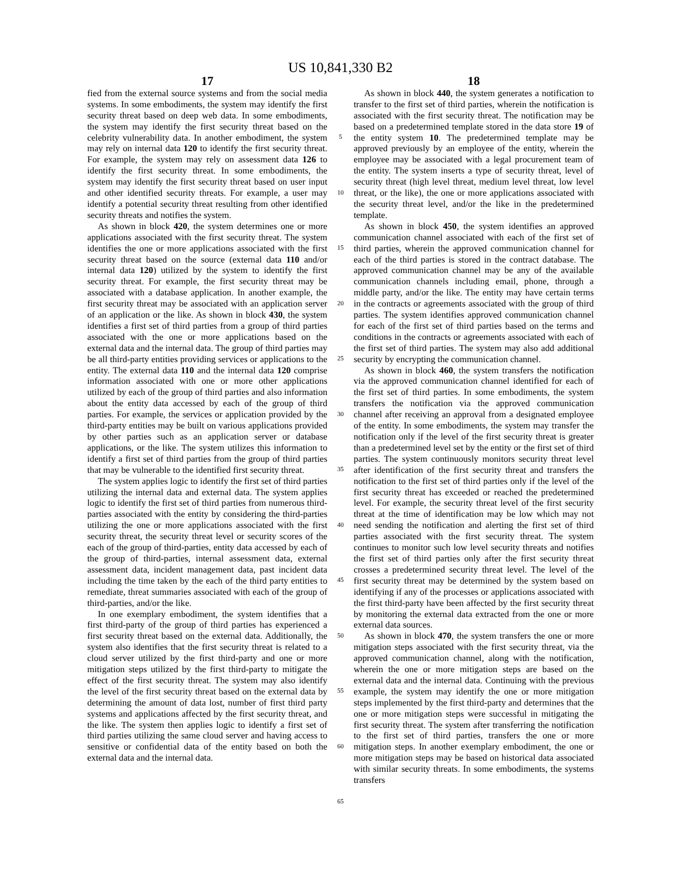US 10,841,330 B2
17
fied from the external source systems and from the social media systems. In some embodiments, the system may identify the first security threat based on deep web data. In some embodiments, the system may identify the first security threat based on the celebrity vulnerability data. In another embodiment, the system may rely on internal data 120 to identify the first security threat. For example, the system may rely on assessment data 126 to identify the first security threat. In some embodiments, the system may identify the first security threat based on user input and other identified security threats. For example, a user may identify a potential security threat resulting from other identified security threats and notifies the system.
As shown in block 420, the system determines one or more applications associated with the first security threat. The system identifies the one or more applications associated with the first security threat based on the source (external data 110 and/or internal data 120) utilized by the system to identify the first security threat. For example, the first security threat may be associated with a database application. In another example, the first security threat may be associated with an application server of an application or the like. As shown in block 430, the system identifies a first set of third parties from a group of third parties associated with the one or more applications based on the external data and the internal data. The group of third parties may be all third-party entities providing services or applications to the entity. The external data 110 and the internal data 120 comprise information associated with one or more other applications utilized by each of the group of third parties and also information about the entity data accessed by each of the group of third parties. For example, the services or application provided by the third-party entities may be built on various applications provided by other parties such as an application server or database applications, or the like. The system utilizes this information to identify a first set of third parties from the group of third parties that may be vulnerable to the identified first security threat.
The system applies logic to identify the first set of third parties utilizing the internal data and external data. The system applies logic to identify the first set of third parties from numerous third-parties associated with the entity by considering the third-parties utilizing the one or more applications associated with the first security threat, the security threat level or security scores of the each of the group of third-parties, entity data accessed by each of the group of third-parties, internal assessment data, external assessment data, incident management data, past incident data including the time taken by the each of the third party entities to remediate, threat summaries associated with each of the group of third-parties, and/or the like.
In one exemplary embodiment, the system identifies that a first third-party of the group of third parties has experienced a first security threat based on the external data. Additionally, the system also identifies that the first security threat is related to a cloud server utilized by the first third-party and one or more mitigation steps utilized by the first third-party to mitigate the effect of the first security threat. The system may also identify the level of the first security threat based on the external data by determining the amount of data lost, number of first third party systems and applications affected by the first security threat, and the like. The system then applies logic to identify a first set of third parties utilizing the same cloud server and having access to sensitive or confidential data of the entity based on both the external data and the internal data.
5
10
15
20
25
30
35
40
45
50
55
60
65
18
As shown in block 440, the system generates a notification to transfer to the first set of third parties, wherein the notification is associated with the first security threat. The notification may be based on a predetermined template stored in the data store 19 of the entity system 10. The predetermined template may be approved previously by an employee of the entity, wherein the employee may be associated with a legal procurement team of the entity. The system inserts a type of security threat, level of security threat (high level threat, medium level threat, low level threat, or the like), the one or more applications associated with the security threat level, and/or the like in the predetermined template.
As shown in block 450, the system identifies an approved communication channel associated with each of the first set of third parties, wherein the approved communication channel for each of the third parties is stored in the contract database. The approved communication channel may be any of the available communication channels including email, phone, through a middle party, and/or the like. The entity may have certain terms in the contracts or agreements associated with the group of third parties. The system identifies approved communication channel for each of the first set of third parties based on the terms and conditions in the contracts or agreements associated with each of the first set of third parties. The system may also add additional security by encrypting the communication channel.
As shown in block 460, the system transfers the notification via the approved communication channel identified for each of the first set of third parties. In some embodiments, the system transfers the notification via the approved communication channel after receiving an approval from a designated employee of the entity. In some embodiments, the system may transfer the notification only if the level of the first security threat is greater than a predetermined level set by the entity or the first set of third parties. The system continuously monitors security threat level after identification of the first security threat and transfers the notification to the first set of third parties only if the level of the first security threat has exceeded or reached the predetermined level. For example, the security threat level of the first security threat at the time of identification may be low which may not need sending the notification and alerting the first set of third parties associated with the first security threat. The system continues to monitor such low level security threats and notifies the first set of third parties only after the first security threat crosses a predetermined security threat level. The level of the first security threat may be determined by the system based on identifying if any of the processes or applications associated with the first third-party have been affected by the first security threat by monitoring the external data extracted from the one or more external data sources.
As shown in block 470, the system transfers the one or more mitigation steps associated with the first security threat, via the approved communication channel, along with the notification, wherein the one or more mitigation steps are based on the external data and the internal data. Continuing with the previous example, the system may identify the one or more mitigation steps implemented by the first third-party and determines that the one or more mitigation steps were successful in mitigating the first security threat. The system after transferring the notification to the first set of third parties, transfers the one or more mitigation steps. In another exemplary embodiment, the one or more mitigation steps may be based on historical data associated with similar security threats. In some embodiments, the systems transfers